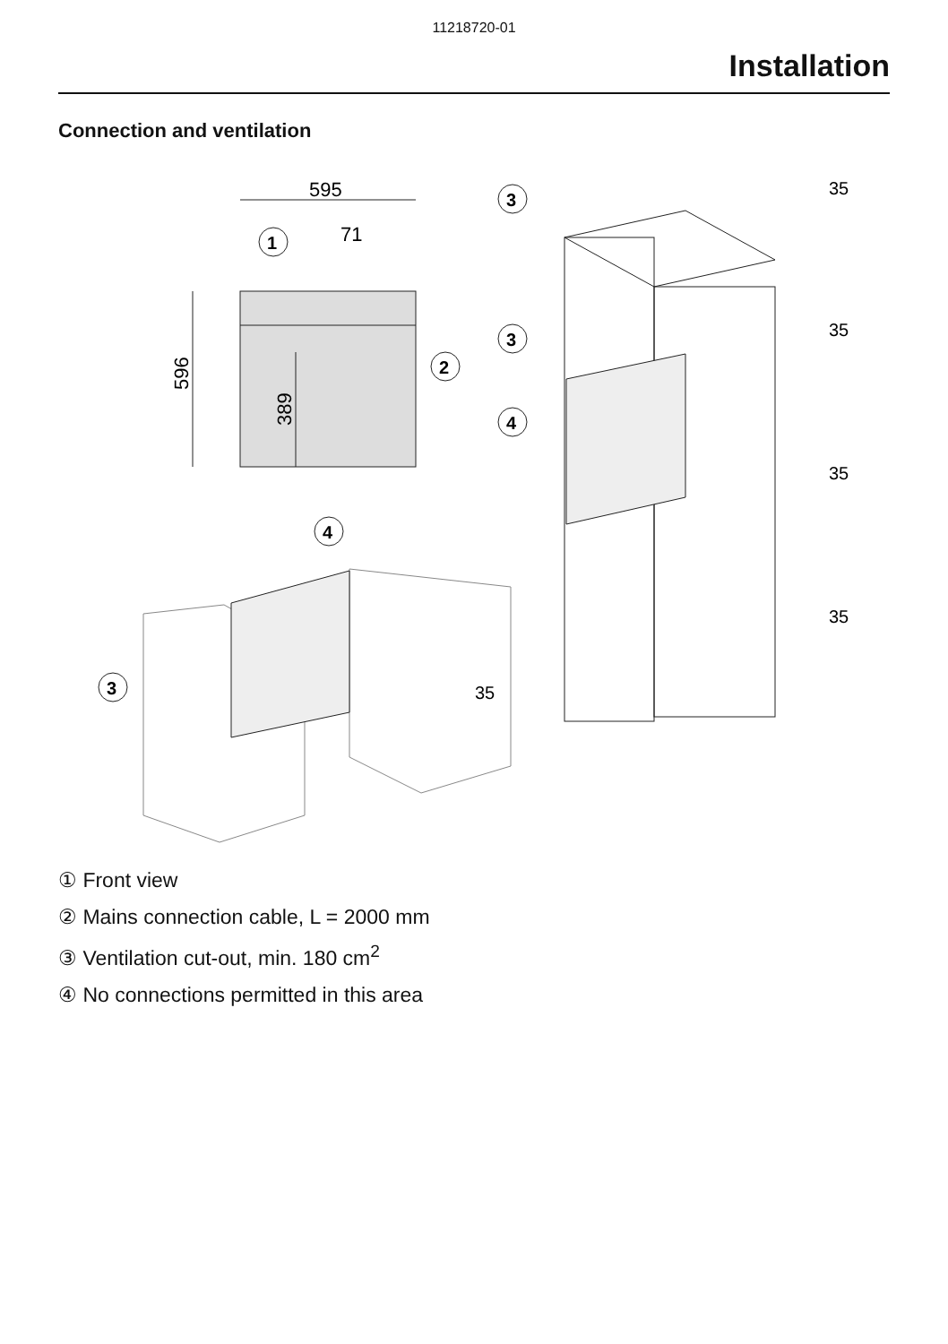11218720-01
Installation
Connection and ventilation
595
71
596
389
1
2
3
3
4
35
35
35
35
4
3
35
① Front view
② Mains connection cable, L = 2000 mm
③ Ventilation cut-out, min. 180 cm<sup>2</sup>
④ No connections permitted in this area